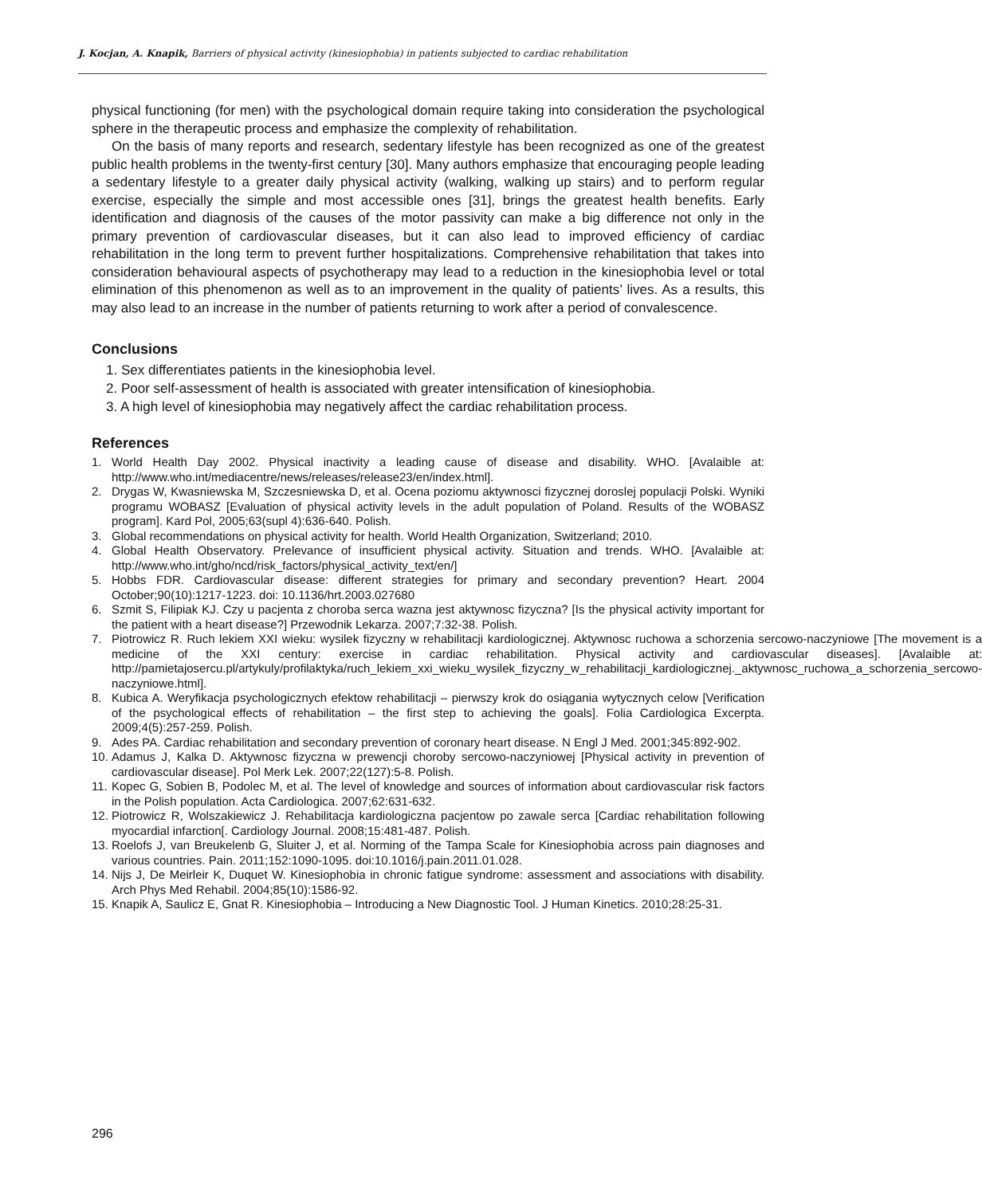J. Kocjan, A. Knapik, Barriers of physical activity (kinesiophobia) in patients subjected to cardiac rehabilitation
physical functioning (for men) with the psychological domain require taking into consideration the psychological sphere in the therapeutic process and emphasize the complexity of rehabilitation.
On the basis of many reports and research, sedentary lifestyle has been recognized as one of the greatest public health problems in the twenty-first century [30]. Many authors emphasize that encouraging people leading a sedentary lifestyle to a greater daily physical activity (walking, walking up stairs) and to perform regular exercise, especially the simple and most accessible ones [31], brings the greatest health benefits. Early identification and diagnosis of the causes of the motor passivity can make a big difference not only in the primary prevention of cardiovascular diseases, but it can also lead to improved efficiency of cardiac rehabilitation in the long term to prevent further hospitalizations. Comprehensive rehabilitation that takes into consideration behavioural aspects of psychotherapy may lead to a reduction in the kinesiophobia level or total elimination of this phenomenon as well as to an improvement in the quality of patients’ lives. As a results, this may also lead to an increase in the number of patients returning to work after a period of convalescence.
Conclusions
1. Sex differentiates patients in the kinesiophobia level.
2. Poor self-assessment of health is associated with greater intensification of kinesiophobia.
3. A high level of kinesiophobia may negatively affect the cardiac rehabilitation process.
References
1. World Health Day 2002. Physical inactivity a leading cause of disease and disability. WHO. [Avalaible at: http://www.who.int/mediacentre/news/releases/release23/en/index.html].
2. Drygas W, Kwasniewska M, Szczesniewska D, et al. Ocena poziomu aktywnosci fizycznej doroslej populacji Polski. Wyniki programu WOBASZ [Evaluation of physical activity levels in the adult population of Poland. Results of the WOBASZ program]. Kard Pol, 2005;63(supl 4):636-640. Polish.
3. Global recommendations on physical activity for health. World Health Organization, Switzerland; 2010.
4. Global Health Observatory. Prelevance of insufficient physical activity. Situation and trends. WHO. [Avalaible at: http://www.who.int/gho/ncd/risk_factors/physical_activity_text/en/]
5. Hobbs FDR. Cardiovascular disease: different strategies for primary and secondary prevention? Heart. 2004 October;90(10):1217-1223. doi: 10.1136/hrt.2003.027680
6. Szmit S, Filipiak KJ. Czy u pacjenta z choroba serca wazna jest aktywnosc fizyczna? [Is the physical activity important for the patient with a heart disease?] Przewodnik Lekarza. 2007;7:32-38. Polish.
7. Piotrowicz R. Ruch lekiem XXI wieku: wysilek fizyczny w rehabilitacji kardiologicznej. Aktywnosc ruchowa a schorzenia sercowo-naczyniowe [The movement is a medicine of the XXI century: exercise in cardiac rehabilitation. Physical activity and cardiovascular diseases]. [Avalaible at: http://pamietajosercu.pl/artykuly/profilaktyka/ruch_lekiem_xxi_wieku_wysilek_fizyczny_w_rehabilitacji_kardiologicznej._aktywnosc_ruchowa_a_schorzenia_sercowo-naczyniowe.html].
8. Kubica A. Weryfikacja psychologicznych efektow rehabilitacji – pierwszy krok do osiągania wytycznych celow [Verification of the psychological effects of rehabilitation – the first step to achieving the goals]. Folia Cardiologica Excerpta. 2009;4(5):257-259. Polish.
9. Ades PA. Cardiac rehabilitation and secondary prevention of coronary heart disease. N Engl J Med. 2001;345:892-902.
10. Adamus J, Kalka D. Aktywnosc fizyczna w prewencji choroby sercowo-naczyniowej [Physical activity in prevention of cardiovascular disease]. Pol Merk Lek. 2007;22(127):5-8. Polish.
11. Kopec G, Sobien B, Podolec M, et al. The level of knowledge and sources of information about cardiovascular risk factors in the Polish population. Acta Cardiologica. 2007;62:631-632.
12. Piotrowicz R, Wolszakiewicz J. Rehabilitacja kardiologiczna pacjentow po zawale serca [Cardiac rehabilitation following myocardial infarction[. Cardiology Journal. 2008;15:481-487. Polish.
13. Roelofs J, van Breukelenb G, Sluiter J, et al. Norming of the Tampa Scale for Kinesiophobia across pain diagnoses and various countries. Pain. 2011;152:1090-1095. doi:10.1016/j.pain.2011.01.028.
14. Nijs J, De Meirleir K, Duquet W. Kinesiophobia in chronic fatigue syndrome: assessment and associations with disability. Arch Phys Med Rehabil. 2004;85(10):1586-92.
15. Knapik A, Saulicz E, Gnat R. Kinesiophobia – Introducing a New Diagnostic Tool. J Human Kinetics. 2010;28:25-31.
296